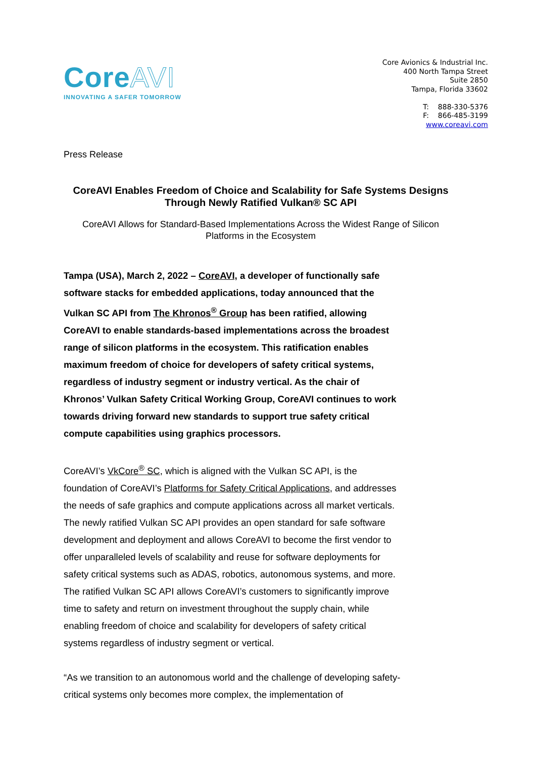CoreAVI
INNOVATING A SAFER TOMORROW
Core Avionics & Industrial Inc.
400 North Tampa Street
Suite 2850
Tampa, Florida 33602
T: 888-330-5376
F: 866-485-3199
www.coreavi.com
Press Release
CoreAVI Enables Freedom of Choice and Scalability for Safe Systems Designs Through Newly Ratified Vulkan® SC API
CoreAVI Allows for Standard-Based Implementations Across the Widest Range of Silicon Platforms in the Ecosystem
Tampa (USA), March 2, 2022 – CoreAVI, a developer of functionally safe software stacks for embedded applications, today announced that the Vulkan SC API from The Khronos<sup>®</sup> Group has been ratified, allowing CoreAVI to enable standards-based implementations across the broadest range of silicon platforms in the ecosystem. This ratification enables maximum freedom of choice for developers of safety critical systems, regardless of industry segment or industry vertical. As the chair of Khronos’ Vulkan Safety Critical Working Group, CoreAVI continues to work towards driving forward new standards to support true safety critical compute capabilities using graphics processors.
CoreAVI’s VkCore<sup>®</sup> SC, which is aligned with the Vulkan SC API, is the foundation of CoreAVI’s Platforms for Safety Critical Applications, and addresses the needs of safe graphics and compute applications across all market verticals. The newly ratified Vulkan SC API provides an open standard for safe software development and deployment and allows CoreAVI to become the first vendor to offer unparalleled levels of scalability and reuse for software deployments for safety critical systems such as ADAS, robotics, autonomous systems, and more. The ratified Vulkan SC API allows CoreAVI’s customers to significantly improve time to safety and return on investment throughout the supply chain, while enabling freedom of choice and scalability for developers of safety critical systems regardless of industry segment or vertical.
“As we transition to an autonomous world and the challenge of developing safety-critical systems only becomes more complex, the implementation of